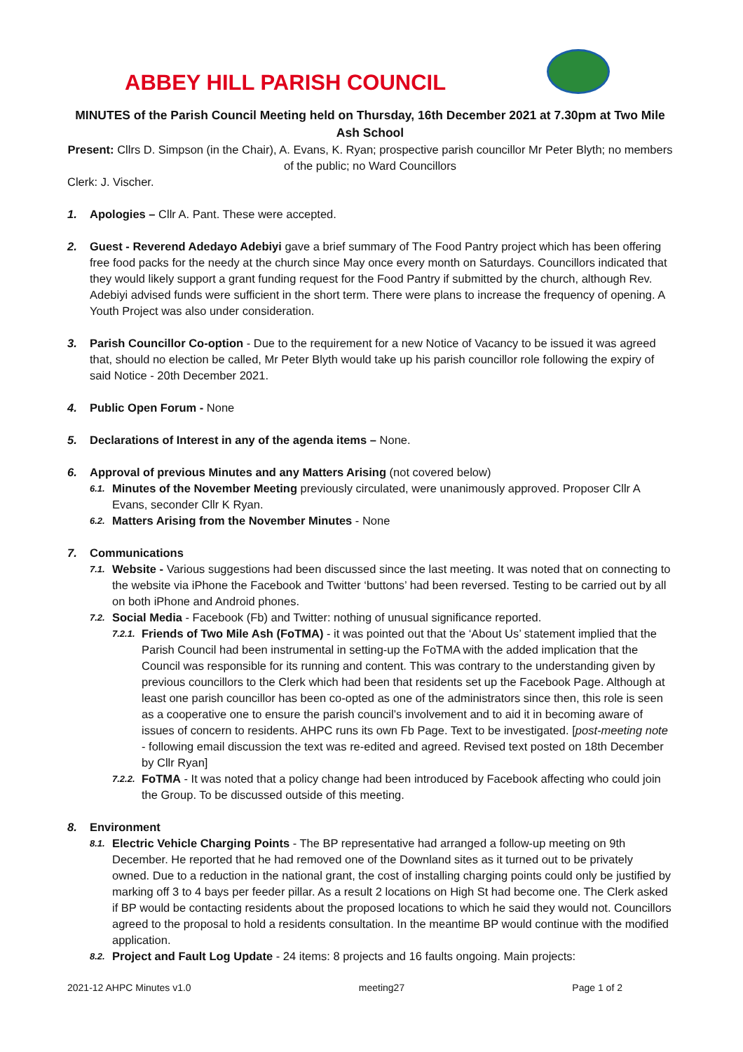ABBEY HILL PARISH COUNCIL
MINUTES of the Parish Council Meeting held on Thursday, 16th December 2021 at 7.30pm at Two Mile Ash School
Present: Cllrs D. Simpson (in the Chair), A. Evans, K. Ryan; prospective parish councillor Mr Peter Blyth; no members of the public; no Ward Councillors
Clerk: J. Vischer.
1. Apologies – Cllr A. Pant. These were accepted.
2. Guest - Reverend Adedayo Adebiyi gave a brief summary of The Food Pantry project which has been offering free food packs for the needy at the church since May once every month on Saturdays. Councillors indicated that they would likely support a grant funding request for the Food Pantry if submitted by the church, although Rev. Adebiyi advised funds were sufficient in the short term. There were plans to increase the frequency of opening. A Youth Project was also under consideration.
3. Parish Councillor Co-option - Due to the requirement for a new Notice of Vacancy to be issued it was agreed that, should no election be called, Mr Peter Blyth would take up his parish councillor role following the expiry of said Notice - 20th December 2021.
4. Public Open Forum - None
5. Declarations of Interest in any of the agenda items – None.
6. Approval of previous Minutes and any Matters Arising (not covered below)
6.1.
Minutes of the November Meeting previously circulated, were unanimously approved. Proposer Cllr A Evans, seconder Cllr K Ryan.
6.2.
Matters Arising from the November Minutes - None
7. Communications
7.1.
Website - Various suggestions had been discussed since the last meeting. It was noted that on connecting to the website via iPhone the Facebook and Twitter ‘buttons’ had been reversed. Testing to be carried out by all on both iPhone and Android phones.
7.2.
Social Media - Facebook (Fb) and Twitter: nothing of unusual significance reported.
7.2.1.
Friends of Two Mile Ash (FoTMA) - it was pointed out that the ‘About Us’ statement implied that the Parish Council had been instrumental in setting-up the FoTMA with the added implication that the Council was responsible for its running and content. This was contrary to the understanding given by previous councillors to the Clerk which had been that residents set up the Facebook Page. Although at least one parish councillor has been co-opted as one of the administrators since then, this role is seen as a cooperative one to ensure the parish council’s involvement and to aid it in becoming aware of issues of concern to residents. AHPC runs its own Fb Page. Text to be investigated. [post-meeting note - following email discussion the text was re-edited and agreed. Revised text posted on 18th December by Cllr Ryan]
7.2.2.
FoTMA - It was noted that a policy change had been introduced by Facebook affecting who could join the Group. To be discussed outside of this meeting.
8. Environment
8.1.
Electric Vehicle Charging Points - The BP representative had arranged a follow-up meeting on 9th December. He reported that he had removed one of the Downland sites as it turned out to be privately owned. Due to a reduction in the national grant, the cost of installing charging points could only be justified by marking off 3 to 4 bays per feeder pillar. As a result 2 locations on High St had become one. The Clerk asked if BP would be contacting residents about the proposed locations to which he said they would not. Councillors agreed to the proposal to hold a residents consultation. In the meantime BP would continue with the modified application.
8.2.
Project and Fault Log Update - 24 items: 8 projects and 16 faults ongoing. Main projects:
2021-12 AHPC Minutes v1.0 meeting27 Page 1 of 2